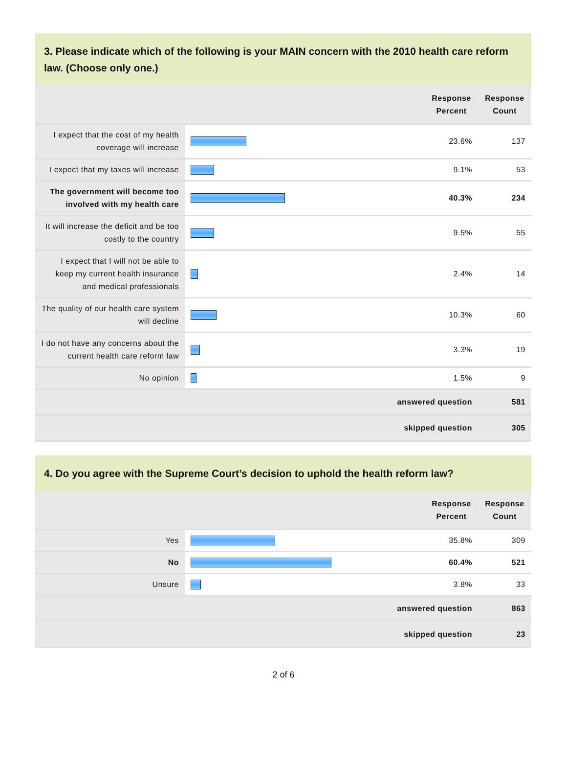3. Please indicate which of the following is your MAIN concern with the 2010 health care reform law. (Choose only one.)
| | | Response Percent | Response Count |
| --- | --- | --- | --- |
| I expect that the cost of my health coverage will increase | | 23.6% | 137 |
| I expect that my taxes will increase | | 9.1% | 53 |
| The government will become too involved with my health care | | 40.3% | 234 |
| It will increase the deficit and be too costly to the country | | 9.5% | 55 |
| I expect that I will not be able to keep my current health insurance and medical professionals | | 2.4% | 14 |
| The quality of our health care system will decline | | 10.3% | 60 |
| I do not have any concerns about the current health care reform law | | 3.3% | 19 |
| No opinion | | 1.5% | 9 |
| answered question | | | 581 |
| skipped question | | | 305 |
4. Do you agree with the Supreme Court’s decision to uphold the health reform law?
| | | Response Percent | Response Count |
| --- | --- | --- | --- |
| Yes | | 35.8% | 309 |
| No | | 60.4% | 521 |
| Unsure | | 3.8% | 33 |
| answered question | | | 863 |
| skipped question | | | 23 |
2 of 6